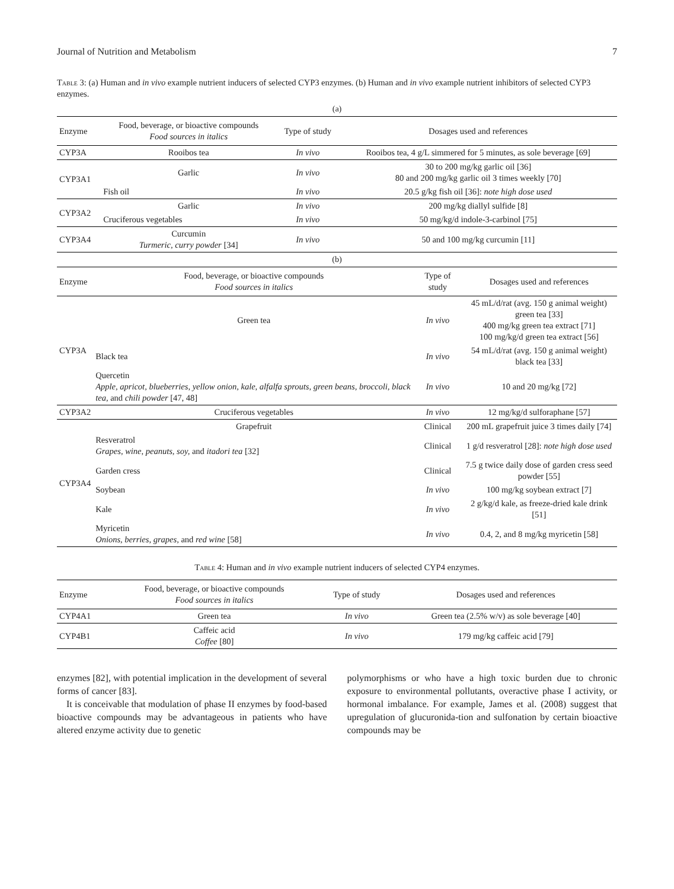Journal of Nutrition and Metabolism 7
Table 3: (a) Human and in vivo example nutrient inducers of selected CYP3 enzymes. (b) Human and in vivo example nutrient inhibitors of selected CYP3 enzymes.
(a)
| Enzyme | Food, beverage, or bioactive compounds Food sources in italics | Type of study | Dosages used and references |
| --- | --- | --- | --- |
| CYP3A | Rooibos tea | In vivo | Rooibos tea, 4 g/L simmered for 5 minutes, as sole beverage [69] |
| CYP3A1 | Garlic | In vivo | 30 to 200 mg/kg garlic oil [36] 80 and 200 mg/kg garlic oil 3 times weekly [70] |
| | Fish oil | In vivo | 20.5 g/kg fish oil [36]: note high dose used |
| CYP3A2 | Garlic | In vivo | 200 mg/kg diallyl sulfide [8] |
| | Cruciferous vegetables | In vivo | 50 mg/kg/d indole-3-carbinol [75] |
| CYP3A4 | Curcumin Turmeric, curry powder [34] | In vivo | 50 and 100 mg/kg curcumin [11] |
(b)
| Enzyme | Food, beverage, or bioactive compounds Food sources in italics | Type of study | Dosages used and references |
| --- | --- | --- | --- |
| CYP3A | Green tea | In vivo | 45 mL/d/rat (avg. 150 g animal weight) green tea [33] 400 mg/kg green tea extract [71] 100 mg/kg/d green tea extract [56] |
| | Black tea | In vivo | 54 mL/d/rat (avg. 150 g animal weight) black tea [33] |
| | Quercetin Apple, apricot, blueberries, yellow onion, kale, alfalfa sprouts, green beans, broccoli, black tea, and chili powder [47, 48] | In vivo | 10 and 20 mg/kg [72] |
| CYP3A2 | Cruciferous vegetables | In vivo | 12 mg/kg/d sulforaphane [57] |
| CYP3A4 | Grapefruit | Clinical | 200 mL grapefruit juice 3 times daily [74] |
| | Resveratrol Grapes, wine, peanuts, soy, and itadori tea [32] | Clinical | 1 g/d resveratrol [28]: note high dose used |
| | Garden cress | Clinical | 7.5 g twice daily dose of garden cress seed powder [55] |
| | Soybean | In vivo | 100 mg/kg soybean extract [7] |
| | Kale | In vivo | 2 g/kg/d kale, as freeze-dried kale drink [51] |
| | Myricetin Onions, berries, grapes, and red wine [58] | In vivo | 0.4, 2, and 8 mg/kg myricetin [58] |
Table 4: Human and in vivo example nutrient inducers of selected CYP4 enzymes.
| Enzyme | Food, beverage, or bioactive compounds Food sources in italics | Type of study | Dosages used and references |
| --- | --- | --- | --- |
| CYP4A1 | Green tea | In vivo | Green tea (2.5% w/v) as sole beverage [40] |
| CYP4B1 | Caffeic acid Coffee [80] | In vivo | 179 mg/kg caffeic acid [79] |
enzymes [82], with potential implication in the development of several forms of cancer [83].
It is conceivable that modulation of phase II enzymes by food-based bioactive compounds may be advantageous in patients who have altered enzyme activity due to genetic
polymorphisms or who have a high toxic burden due to chronic exposure to environmental pollutants, overactive phase I activity, or hormonal imbalance. For example, James et al. (2008) suggest that upregulation of glucuronida-tion and sulfonation by certain bioactive compounds may be